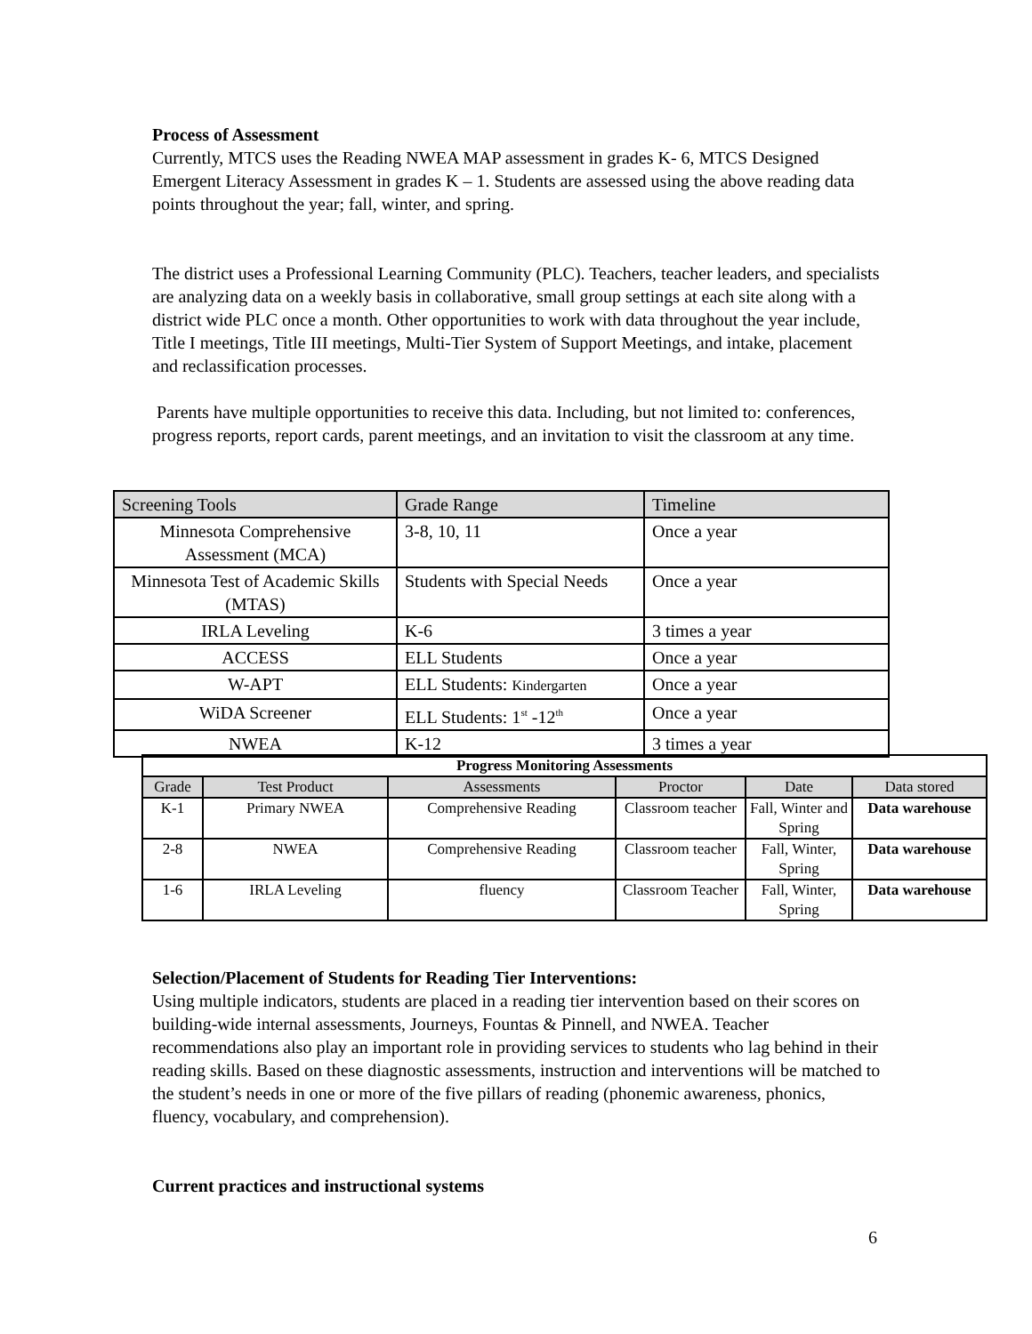Process of Assessment
Currently, MTCS uses the Reading NWEA MAP assessment in grades K- 6, MTCS Designed Emergent Literacy Assessment in grades K – 1. Students are assessed using the above reading data points throughout the year; fall, winter, and spring.
The district uses a Professional Learning Community (PLC). Teachers, teacher leaders, and specialists are analyzing data on a weekly basis in collaborative, small group settings at each site along with a district wide PLC once a month. Other opportunities to work with data throughout the year include, Title I meetings, Title III meetings, Multi-Tier System of Support Meetings, and intake, placement and reclassification processes.
Parents have multiple opportunities to receive this data. Including, but not limited to: conferences, progress reports, report cards, parent meetings, and an invitation to visit the classroom at any time.
| Screening Tools | Grade Range | Timeline |
| --- | --- | --- |
| Minnesota Comprehensive Assessment (MCA) | 3-8, 10, 11 | Once a year |
| Minnesota Test of Academic Skills (MTAS) | Students with Special Needs | Once a year |
| IRLA Leveling | K-6 | 3 times a year |
| ACCESS | ELL Students | Once a year |
| W-APT | ELL Students: Kindergarten | Once a year |
| WiDA Screener | ELL Students: 1<sup>st</sup> -12<sup>th</sup> | Once a year |
| NWEA | K-12 | 3 times a year |
| Progress Monitoring Assessments | | | | | |
| --- | --- | --- | --- | --- | --- |
| Grade | Test Product | Assessments | Proctor | Date | Data stored |
| K-1 | Primary NWEA | Comprehensive Reading | Classroom teacher | Fall, Winter and Spring | Data warehouse |
| 2-8 | NWEA | Comprehensive Reading | Classroom teacher | Fall, Winter, Spring | Data warehouse |
| 1-6 | IRLA Leveling | fluency | Classroom Teacher | Fall, Winter, Spring | Data warehouse |
Selection/Placement of Students for Reading Tier Interventions:
Using multiple indicators, students are placed in a reading tier intervention based on their scores on building-wide internal assessments, Journeys, Fountas & Pinnell, and NWEA. Teacher recommendations also play an important role in providing services to students who lag behind in their reading skills. Based on these diagnostic assessments, instruction and interventions will be matched to the student’s needs in one or more of the five pillars of reading (phonemic awareness, phonics, fluency, vocabulary, and comprehension).
Current practices and instructional systems
6